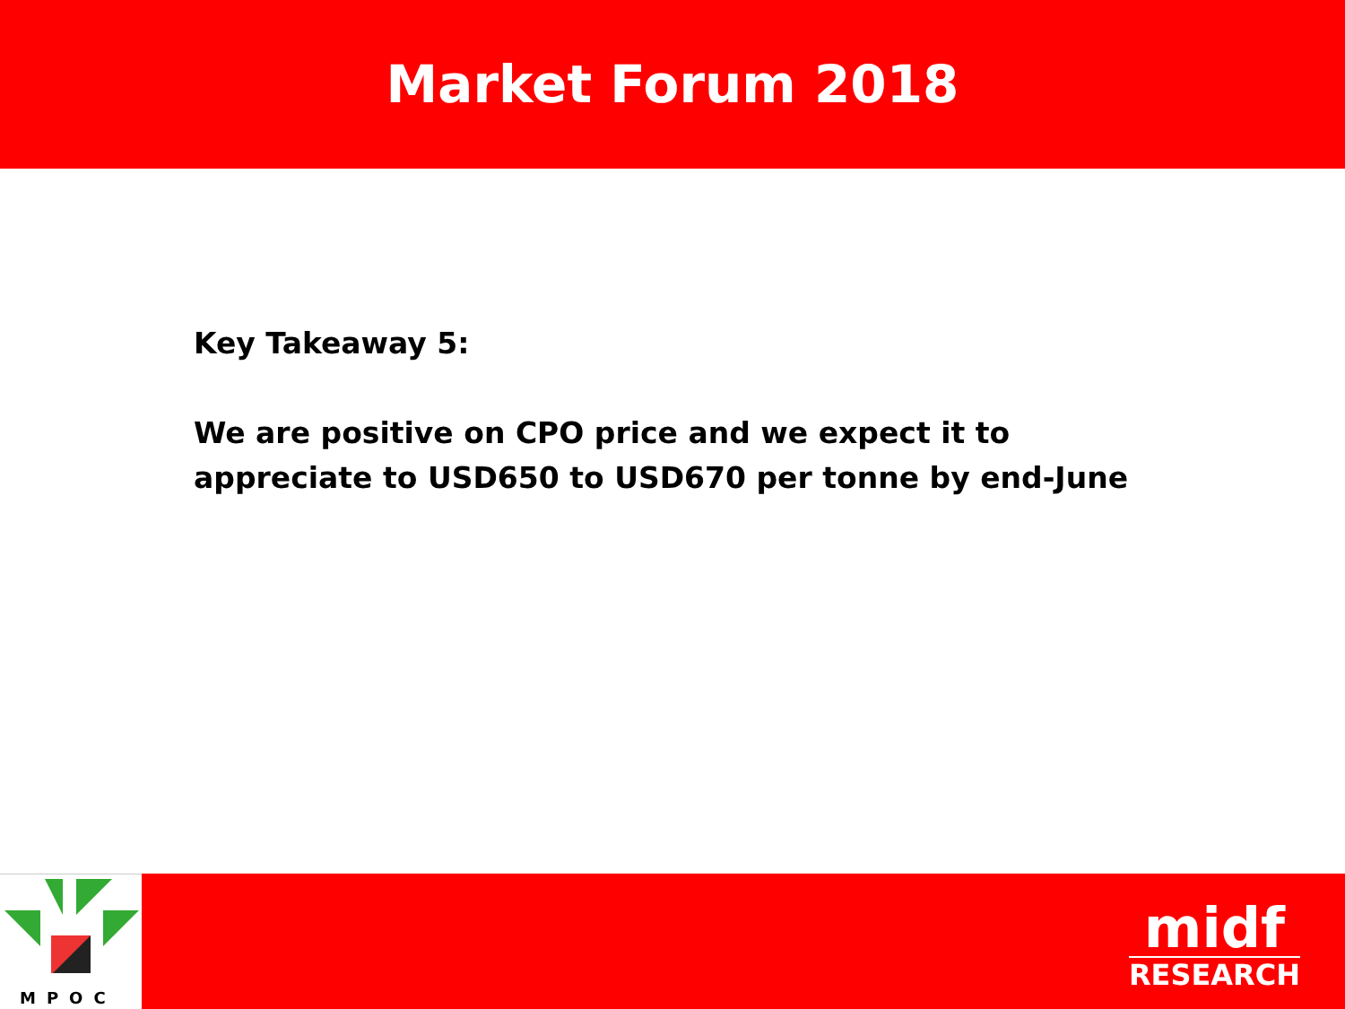Market Forum 2018
Key Takeaway 5:
We are positive on CPO price and we expect it to appreciate to USD650 to USD670 per tonne by end-June
MPOC
midf
RESEARCH